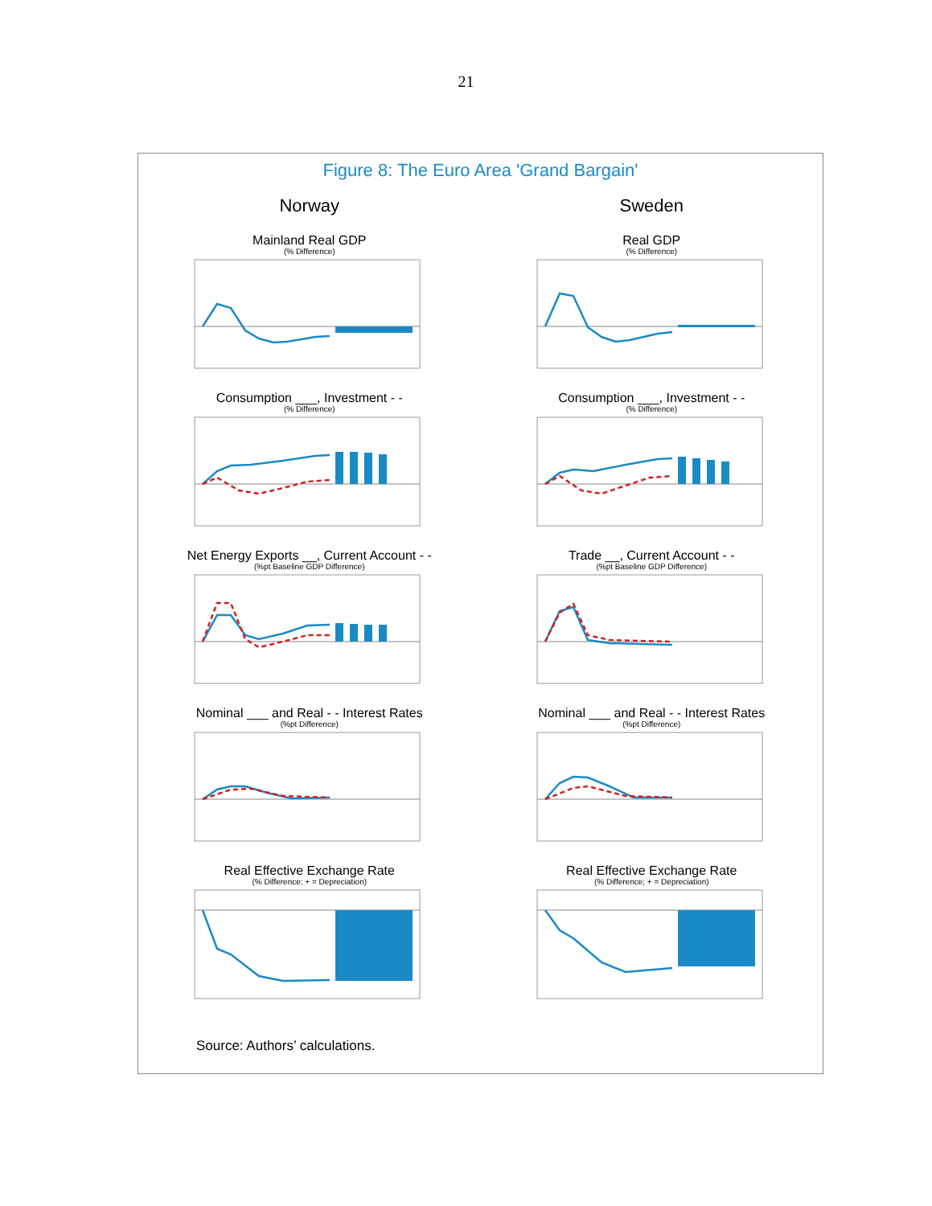21
Figure 8: The Euro Area 'Grand Bargain'
Norway
Mainland Real GDP
(% Difference)
Consumption ___, Investment - -
(% Difference)
Net Energy Exports __, Current Account - -
(%pt Baseline GDP Difference)
Nominal ___ and Real - - Interest Rates
(%pt Difference)
Real Effective Exchange Rate
(% Difference; + = Depreciation)
Sweden
Real GDP
(% Difference)
Consumption ___, Investment - -
(% Difference)
Trade __, Current Account - -
(%pt Baseline GDP Difference)
Nominal ___ and Real - - Interest Rates
(%pt Difference)
Real Effective Exchange Rate
(% Difference; + = Depreciation)
Source: Authors’ calculations.